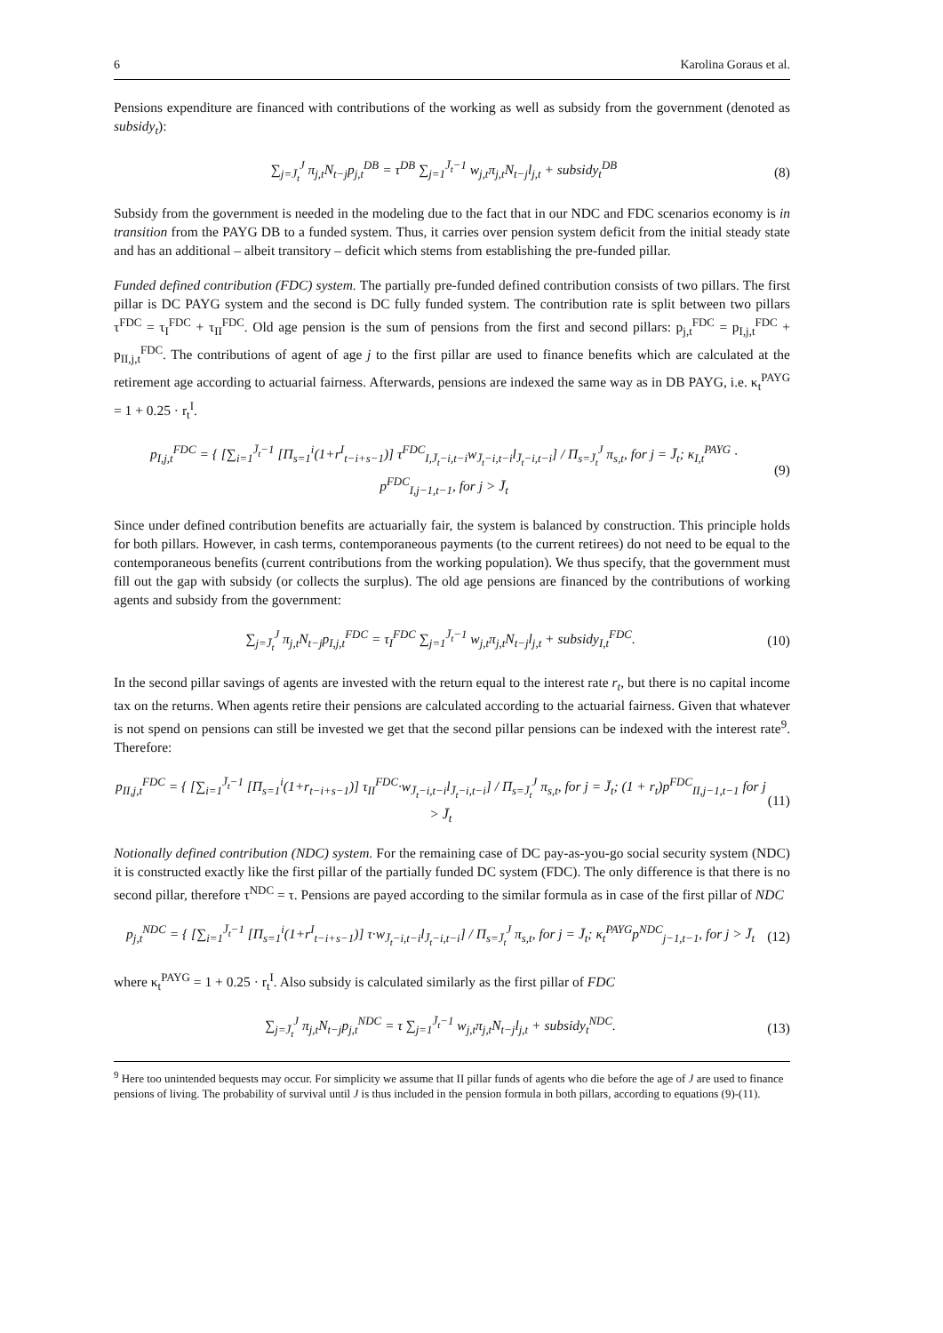6 Karolina Goraus et al.
Pensions expenditure are financed with contributions of the working as well as subsidy from the government (denoted as subsidy<sub>t</sub>):
∑<sub>j=J̄<sub>t</sub></sub><sup>J</sup> π<sub>j,t</sub>N<sub>t−j</sub>p<sub>j,t</sub><sup>DB</sup> = τ<sup>DB</sup> ∑<sub>j=1</sub><sup>J̄<sub>t</sub>−1</sup> w<sub>j,t</sub>π<sub>j,t</sub>N<sub>t−j</sub>l<sub>j,t</sub> + subsidy<sub>t</sub><sup>DB</sup> (8)
Subsidy from the government is needed in the modeling due to the fact that in our NDC and FDC scenarios economy is in transition from the PAYG DB to a funded system. Thus, it carries over pension system deficit from the initial steady state and has an additional – albeit transitory – deficit which stems from establishing the pre-funded pillar.
Funded defined contribution (FDC) system. The partially pre-funded defined contribution consists of two pillars. The first pillar is DC PAYG system and the second is DC fully funded system. The contribution rate is split between two pillars τ<sup>FDC</sup> = τ<sub>I</sub><sup>FDC</sup> + τ<sub>II</sub><sup>FDC</sup>. Old age pension is the sum of pensions from the first and second pillars: p<sub>j,t</sub><sup>FDC</sup> = p<sub>I,j,t</sub><sup>FDC</sup> + p<sub>II,j,t</sub><sup>FDC</sup>. The contributions of agent of age j to the first pillar are used to finance benefits which are calculated at the retirement age according to actuarial fairness. Afterwards, pensions are indexed the same way as in DB PAYG, i.e. κ<sub>t</sub><sup>PAYG</sup> = 1 + 0.25 · r<sub>t</sub><sup>I</sup>.
p<sub>I,j,t</sub><sup>FDC</sup> = { [∑<sub>i=1</sub><sup>J̄<sub>t</sub>−1</sup> [Π<sub>s=1</sub><sup>i</sup>(1+r<sup>I</sup><sub>t−i+s−1</sub>)] τ<sup>FDC</sup><sub>I,J̄<sub>t</sub>−i,t−i</sub>w<sub>J̄<sub>t</sub>−i,t−i</sub>l<sub>J̄<sub>t</sub>−i,t−i</sub>] / Π<sub>s=J̄<sub>t</sub></sub><sup>J</sup> π<sub>s,t</sub>, for j = J̄<sub>t</sub>; κ<sub>I,t</sub><sup>PAYG</sup> · p<sup>FDC</sup><sub>I,j−1,t−1</sub>, for j > J̄<sub>t</sub> (9)
Since under defined contribution benefits are actuarially fair, the system is balanced by construction. This principle holds for both pillars. However, in cash terms, contemporaneous payments (to the current retirees) do not need to be equal to the contemporaneous benefits (current contributions from the working population). We thus specify, that the government must fill out the gap with subsidy (or collects the surplus). The old age pensions are financed by the contributions of working agents and subsidy from the government:
∑<sub>j=J̄<sub>t</sub></sub><sup>J</sup> π<sub>j,t</sub>N<sub>t−j</sub>p<sub>I,j,t</sub><sup>FDC</sup> = τ<sub>I</sub><sup>FDC</sup> ∑<sub>j=1</sub><sup>J̄<sub>t</sub>−1</sup> w<sub>j,t</sub>π<sub>j,t</sub>N<sub>t−j</sub>l<sub>j,t</sub> + subsidy<sub>I,t</sub><sup>FDC</sup>. (10)
In the second pillar savings of agents are invested with the return equal to the interest rate r<sub>t</sub>, but there is no capital income tax on the returns. When agents retire their pensions are calculated according to the actuarial fairness. Given that whatever is not spend on pensions can still be invested we get that the second pillar pensions can be indexed with the interest rate<sup>9</sup>. Therefore:
p<sub>II,j,t</sub><sup>FDC</sup> = { [∑<sub>i=1</sub><sup>J̄<sub>t</sub>−1</sup> [Π<sub>s=1</sub><sup>i</sup>(1+r<sub>t−i+s−1</sub>)] τ<sub>II</sub><sup>FDC</sup>·w<sub>J̄<sub>t</sub>−i,t−i</sub>l<sub>J̄<sub>t</sub>−i,t−i</sub>] / Π<sub>s=J̄<sub>t</sub></sub><sup>J</sup> π<sub>s,t</sub>, for j = J̄<sub>t</sub>; (1 + r<sub>t</sub>)p<sup>FDC</sup><sub>II,j−1,t−1</sub> for j > J̄<sub>t</sub> (11)
Notionally defined contribution (NDC) system. For the remaining case of DC pay-as-you-go social security system (NDC) it is constructed exactly like the first pillar of the partially funded DC system (FDC). The only difference is that there is no second pillar, therefore τ<sup>NDC</sup> = τ. Pensions are payed according to the similar formula as in case of the first pillar of NDC
p<sub>j,t</sub><sup>NDC</sup> = { [∑<sub>i=1</sub><sup>J̄<sub>t</sub>−1</sup> [Π<sub>s=1</sub><sup>i</sup>(1+r<sup>I</sup><sub>t−i+s−1</sub>)] τ·w<sub>J̄<sub>t</sub>−i,t−i</sub>l<sub>J̄<sub>t</sub>−i,t−i</sub>] / Π<sub>s=J̄<sub>t</sub></sub><sup>J</sup> π<sub>s,t</sub>, for j = J̄<sub>t</sub>; κ<sub>t</sub><sup>PAYG</sup>p<sup>NDC</sup><sub>j−1,t−1</sub>, for j > J̄<sub>t</sub> (12)
where κ<sub>t</sub><sup>PAYG</sup> = 1 + 0.25 · r<sub>t</sub><sup>I</sup>. Also subsidy is calculated similarly as the first pillar of FDC
∑<sub>j=J̄<sub>t</sub></sub><sup>J</sup> π<sub>j,t</sub>N<sub>t−j</sub>p<sub>j,t</sub><sup>NDC</sup> = τ ∑<sub>j=1</sub><sup>J̄<sub>t</sub>−1</sup> w<sub>j,t</sub>π<sub>j,t</sub>N<sub>t−j</sub>l<sub>j,t</sub> + subsidy<sub>t</sub><sup>NDC</sup>. (13)
<sup>9</sup> Here too unintended bequests may occur. For simplicity we assume that II pillar funds of agents who die before the age of J are used to finance pensions of living. The probability of survival until J is thus included in the pension formula in both pillars, according to equations (9)-(11).